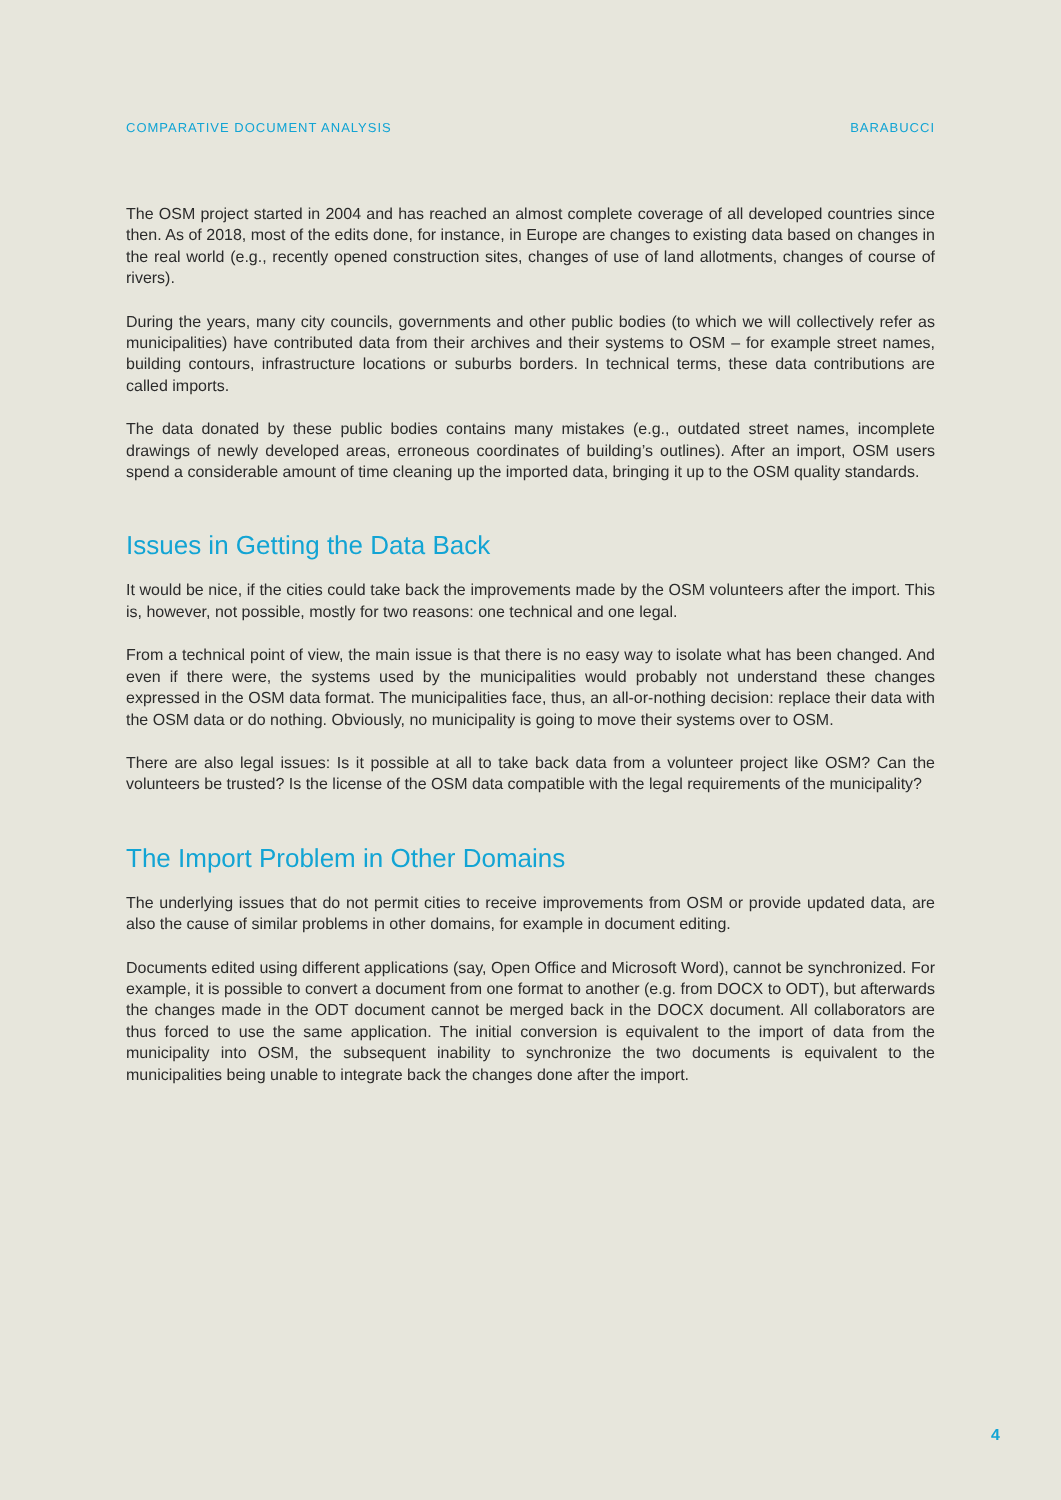COMPARATIVE DOCUMENT ANALYSIS BARABUCCI
The OSM project started in 2004 and has reached an almost complete coverage of all developed countries since then. As of 2018, most of the edits done, for instance, in Europe are changes to existing data based on changes in the real world (e.g., recently opened construction sites, changes of use of land allotments, changes of course of rivers).
During the years, many city councils, governments and other public bodies (to which we will collectively refer as municipalities) have contributed data from their archives and their systems to OSM – for example street names, building contours, infrastructure locations or suburbs borders. In technical terms, these data contributions are called imports.
The data donated by these public bodies contains many mistakes (e.g., outdated street names, incomplete drawings of newly developed areas, erroneous coordinates of building’s outlines). After an import, OSM users spend a considerable amount of time cleaning up the imported data, bringing it up to the OSM quality standards.
Issues in Getting the Data Back
It would be nice, if the cities could take back the improvements made by the OSM volunteers after the import. This is, however, not possible, mostly for two reasons: one technical and one legal.
From a technical point of view, the main issue is that there is no easy way to isolate what has been changed. And even if there were, the systems used by the municipalities would probably not understand these changes expressed in the OSM data format. The municipalities face, thus, an all-or-nothing decision: replace their data with the OSM data or do nothing. Obviously, no municipality is going to move their systems over to OSM.
There are also legal issues: Is it possible at all to take back data from a volunteer project like OSM? Can the volunteers be trusted? Is the license of the OSM data compatible with the legal requirements of the municipality?
The Import Problem in Other Domains
The underlying issues that do not permit cities to receive improvements from OSM or provide updated data, are also the cause of similar problems in other domains, for example in document editing.
Documents edited using different applications (say, Open Office and Microsoft Word), cannot be synchronized. For example, it is possible to convert a document from one format to another (e.g. from DOCX to ODT), but afterwards the changes made in the ODT document cannot be merged back in the DOCX document. All collaborators are thus forced to use the same application. The initial conversion is equivalent to the import of data from the municipality into OSM, the subsequent inability to synchronize the two documents is equivalent to the municipalities being unable to integrate back the changes done after the import.
4